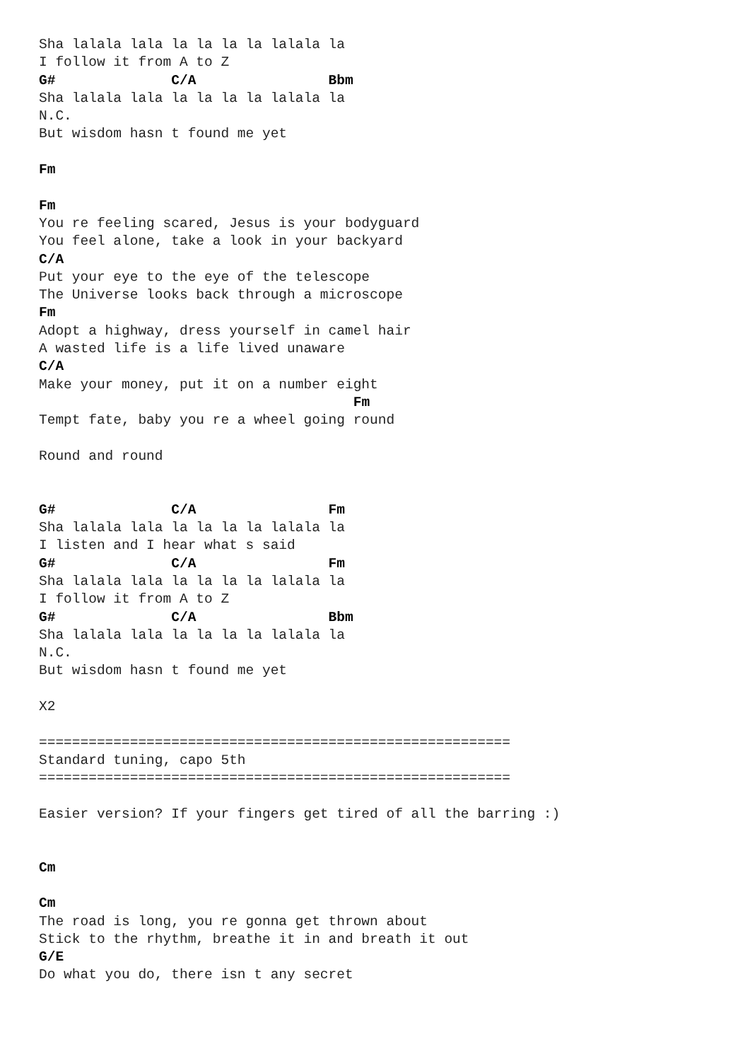Sha lalala lala la la la la lalala la
I follow it from A to Z
G#              C/A                Bbm
Sha lalala lala la la la la lalala la
N.C.
But wisdom hasn t found me yet

Fm

Fm
You re feeling scared, Jesus is your bodyguard
You feel alone, take a look in your backyard
C/A
Put your eye to the eye of the telescope
The Universe looks back through a microscope
Fm
Adopt a highway, dress yourself in camel hair
A wasted life is a life lived unaware
C/A
Make your money, put it on a number eight
                                      Fm
Tempt fate, baby you re a wheel going round

Round and round


G#              C/A                Fm
Sha lalala lala la la la la lalala la
I listen and I hear what s said
G#              C/A                Fm
Sha lalala lala la la la la lalala la
I follow it from A to Z
G#              C/A                Bbm
Sha lalala lala la la la la lalala la
N.C.
But wisdom hasn t found me yet

X2

=========================================================
Standard tuning, capo 5th
=========================================================

Easier version? If your fingers get tired of all the barring :)


Cm

Cm
The road is long, you re gonna get thrown about
Stick to the rhythm, breathe it in and breath it out
G/E
Do what you do, there isn t any secret